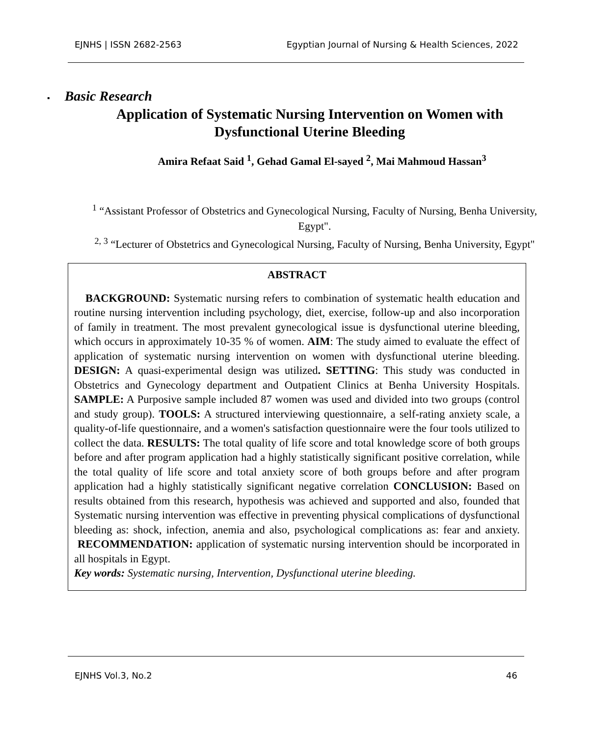EJNHS | ISSN 2682-2563 Egyptian Journal of Nursing & Health Sciences, 2022
▪ Basic Research
Application of Systematic Nursing Intervention on Women with
Dysfunctional Uterine Bleeding
Amira Refaat Said <sup>1</sup>, Gehad Gamal El-sayed <sup>2</sup>, Mai Mahmoud Hassan<sup>3</sup>
<sup>1</sup> “Assistant Professor of Obstetrics and Gynecological Nursing, Faculty of Nursing, Benha University, Egypt".
<sup>2, 3</sup> “Lecturer of Obstetrics and Gynecological Nursing, Faculty of Nursing, Benha University, Egypt"
ABSTRACT
BACKGROUND: Systematic nursing refers to combination of systematic health education and routine nursing intervention including psychology, diet, exercise, follow-up and also incorporation of family in treatment. The most prevalent gynecological issue is dysfunctional uterine bleeding, which occurs in approximately 10-35 % of women. AIM: The study aimed to evaluate the effect of application of systematic nursing intervention on women with dysfunctional uterine bleeding. DESIGN: A quasi-experimental design was utilized. SETTING: This study was conducted in Obstetrics and Gynecology department and Outpatient Clinics at Benha University Hospitals. SAMPLE: A Purposive sample included 87 women was used and divided into two groups (control and study group). TOOLS: A structured interviewing questionnaire, a self-rating anxiety scale, a quality-of-life questionnaire, and a women's satisfaction questionnaire were the four tools utilized to collect the data. RESULTS: The total quality of life score and total knowledge score of both groups before and after program application had a highly statistically significant positive correlation, while the total quality of life score and total anxiety score of both groups before and after program application had a highly statistically significant negative correlation CONCLUSION: Based on results obtained from this research, hypothesis was achieved and supported and also, founded that Systematic nursing intervention was effective in preventing physical complications of dysfunctional bleeding as: shock, infection, anemia and also, psychological complications as: fear and anxiety. RECOMMENDATION: application of systematic nursing intervention should be incorporated in all hospitals in Egypt.
Key words: Systematic nursing, Intervention, Dysfunctional uterine bleeding.
EJNHS Vol.3, No.2 46